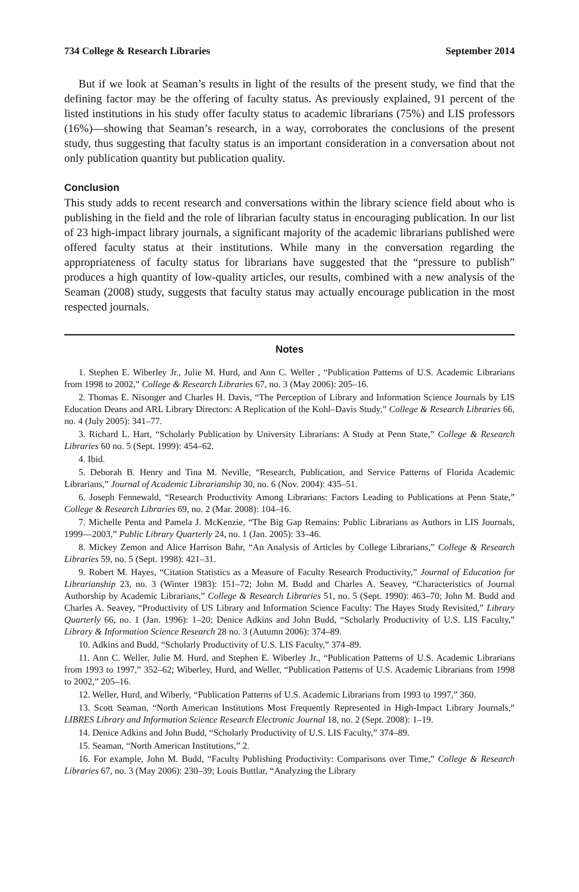734 College & Research Libraries September 2014
But if we look at Seaman’s results in light of the results of the present study, we find that the defining factor may be the offering of faculty status. As previously explained, 91 percent of the listed institutions in his study offer faculty status to academic librarians (75%) and LIS professors (16%)—showing that Seaman’s research, in a way, corroborates the conclusions of the present study, thus suggesting that faculty status is an important consideration in a conversation about not only publication quantity but publication quality.
Conclusion
This study adds to recent research and conversations within the library science field about who is publishing in the field and the role of librarian faculty status in encouraging publication. In our list of 23 high-impact library journals, a significant majority of the academic librarians published were offered faculty status at their institutions. While many in the conversation regarding the appropriateness of faculty status for librarians have suggested that the “pressure to publish” produces a high quantity of low-quality articles, our results, combined with a new analysis of the Seaman (2008) study, suggests that faculty status may actually encourage publication in the most respected journals.
Notes
1. Stephen E. Wiberley Jr., Julie M. Hurd, and Ann C. Weller , “Publication Patterns of U.S. Academic Librarians from 1998 to 2002,” College & Research Libraries 67, no. 3 (May 2006): 205–16.
2. Thomas E. Nisonger and Charles H. Davis, “The Perception of Library and Information Science Journals by LIS Education Deans and ARL Library Directors: A Replication of the Kohl–Davis Study,” College & Research Libraries 66, no. 4 (July 2005): 341–77.
3. Richard L. Hart, “Scholarly Publication by University Librarians: A Study at Penn State,” College & Research Libraries 60 no. 5 (Sept. 1999): 454–62.
4. Ibid.
5. Deborah B. Henry and Tina M. Neville, “Research, Publication, and Service Patterns of Florida Academic Librarians,” Journal of Academic Librarianship 30, no. 6 (Nov. 2004): 435–51.
6. Joseph Fennewald, “Research Productivity Among Librarians: Factors Leading to Publications at Penn State,” College & Research Libraries 69, no. 2 (Mar. 2008): 104–16.
7. Michelle Penta and Pamela J. McKenzie, “The Big Gap Remains: Public Librarians as Authors in LIS Journals, 1999—2003,” Public Library Quarterly 24, no. 1 (Jan. 2005): 33–46.
8. Mickey Zemon and Alice Harrison Bahr, “An Analysis of Articles by College Librarians,” College & Research Libraries 59, no. 5 (Sept. 1998): 421–31.
9. Robert M. Hayes, “Citation Statistics as a Measure of Faculty Research Productivity,” Journal of Education for Librarianship 23, no. 3 (Winter 1983): 151–72; John M. Budd and Charles A. Seavey, “Characteristics of Journal Authorship by Academic Librarians,” College & Research Libraries 51, no. 5 (Sept. 1990): 463–70; John M. Budd and Charles A. Seavey, “Productivity of US Library and Information Science Faculty: The Hayes Study Revisited,” Library Quarterly 66, no. 1 (Jan. 1996): 1–20; Denice Adkins and John Budd, “Scholarly Productivity of U.S. LIS Faculty,” Library & Information Science Research 28 no. 3 (Autumn 2006): 374–89.
10. Adkins and Budd, “Scholarly Productivity of U.S. LIS Faculty,” 374–89.
11. Ann C. Weller, Julie M. Hurd, and Stephen E. Wiberley Jr., “Publication Patterns of U.S. Academic Librarians from 1993 to 1997,” 352–62; Wiberley, Hurd, and Weller, “Publication Patterns of U.S. Academic Librarians from 1998 to 2002,” 205–16.
12. Weller, Hurd, and Wiberly, “Publication Patterns of U.S. Academic Librarians from 1993 to 1997,” 360.
13. Scott Seaman, “North American Institutions Most Frequently Represented in High-Impact Library Journals,” LIBRES Library and Information Science Research Electronic Journal 18, no. 2 (Sept. 2008): 1–19.
14. Denice Adkins and John Budd, “Scholarly Productivity of U.S. LIS Faculty,” 374–89.
15. Seaman, “North American Institutions,” 2.
16. For example, John M. Budd, “Faculty Publishing Productivity: Comparisons over Time,” College & Research Libraries 67, no. 3 (May 2006): 230–39; Louis Buttlar, “Analyzing the Library